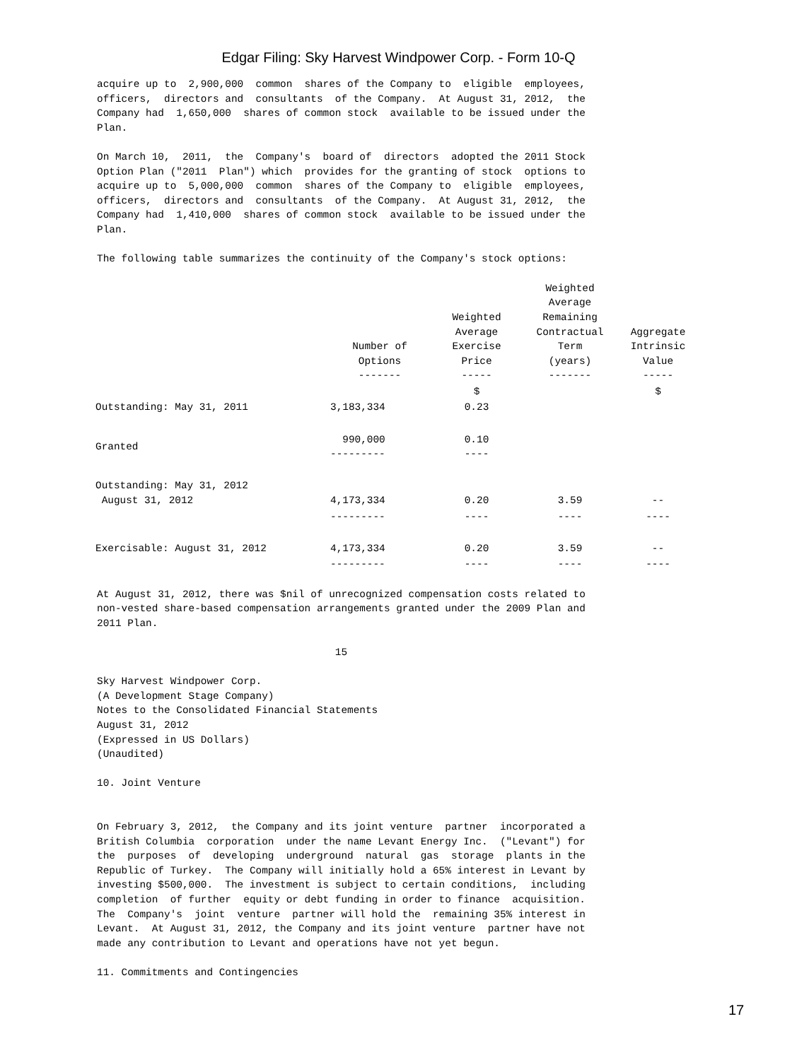Edgar Filing: Sky Harvest Windpower Corp. - Form 10-Q
acquire up to  2,900,000  common  shares of the Company to  eligible  employees,
officers,  directors and  consultants  of the Company.  At August 31, 2012,  the
Company had  1,650,000  shares of common stock  available to be issued under the
Plan.

On March 10,  2011,  the  Company's  board of  directors  adopted the 2011 Stock
Option Plan ("2011  Plan") which  provides for the granting of stock  options to
acquire up to  5,000,000  common  shares of the Company to  eligible  employees,
officers,  directors and  consultants  of the Company.  At August 31, 2012,  the
Company had  1,410,000  shares of common stock  available to be issued under the
Plan.

The following table summarizes the continuity of the Company's stock options:
| | Number of Options ------- | Weighted Average Exercise Price ----- | Weighted Average Remaining Contractual Term (years) ------- | Aggregate Intrinsic Value ----- |
| --- | --- | --- | --- | --- |
| | | $ | | $ |
| Outstanding: May 31, 2011 | 3,183,334 | 0.23 | | |
| Granted | 990,000 --------- | 0.10 ---- | | |
| Outstanding: May 31, 2012 August 31, 2012 | 4,173,334 | 0.20 | 3.59 | -- |
| | --------- | ---- | ---- | ---- |
| Exercisable: August 31, 2012 | 4,173,334 | 0.20 | 3.59 | -- |
| | --------- | ---- | ---- | ---- |
At August 31, 2012, there was $nil of unrecognized compensation costs related to
non-vested share-based compensation arrangements granted under the 2009 Plan and
2011 Plan.

                                       15

Sky Harvest Windpower Corp.
(A Development Stage Company)
Notes to the Consolidated Financial Statements
August 31, 2012
(Expressed in US Dollars)
(Unaudited)

10. Joint Venture


On February 3, 2012,  the Company and its joint venture  partner  incorporated a
British Columbia  corporation  under the name Levant Energy Inc.  ("Levant") for
the  purposes  of  developing  underground  natural  gas  storage  plants in the
Republic of Turkey.  The Company will initially hold a 65% interest in Levant by
investing $500,000.  The investment is subject to certain conditions,  including
completion  of further  equity or debt funding in order to finance  acquisition.
The  Company's  joint  venture  partner will hold the  remaining 35% interest in
Levant.  At August 31, 2012, the Company and its joint venture  partner have not
made any contribution to Levant and operations have not yet begun.

11. Commitments and Contingencies
17